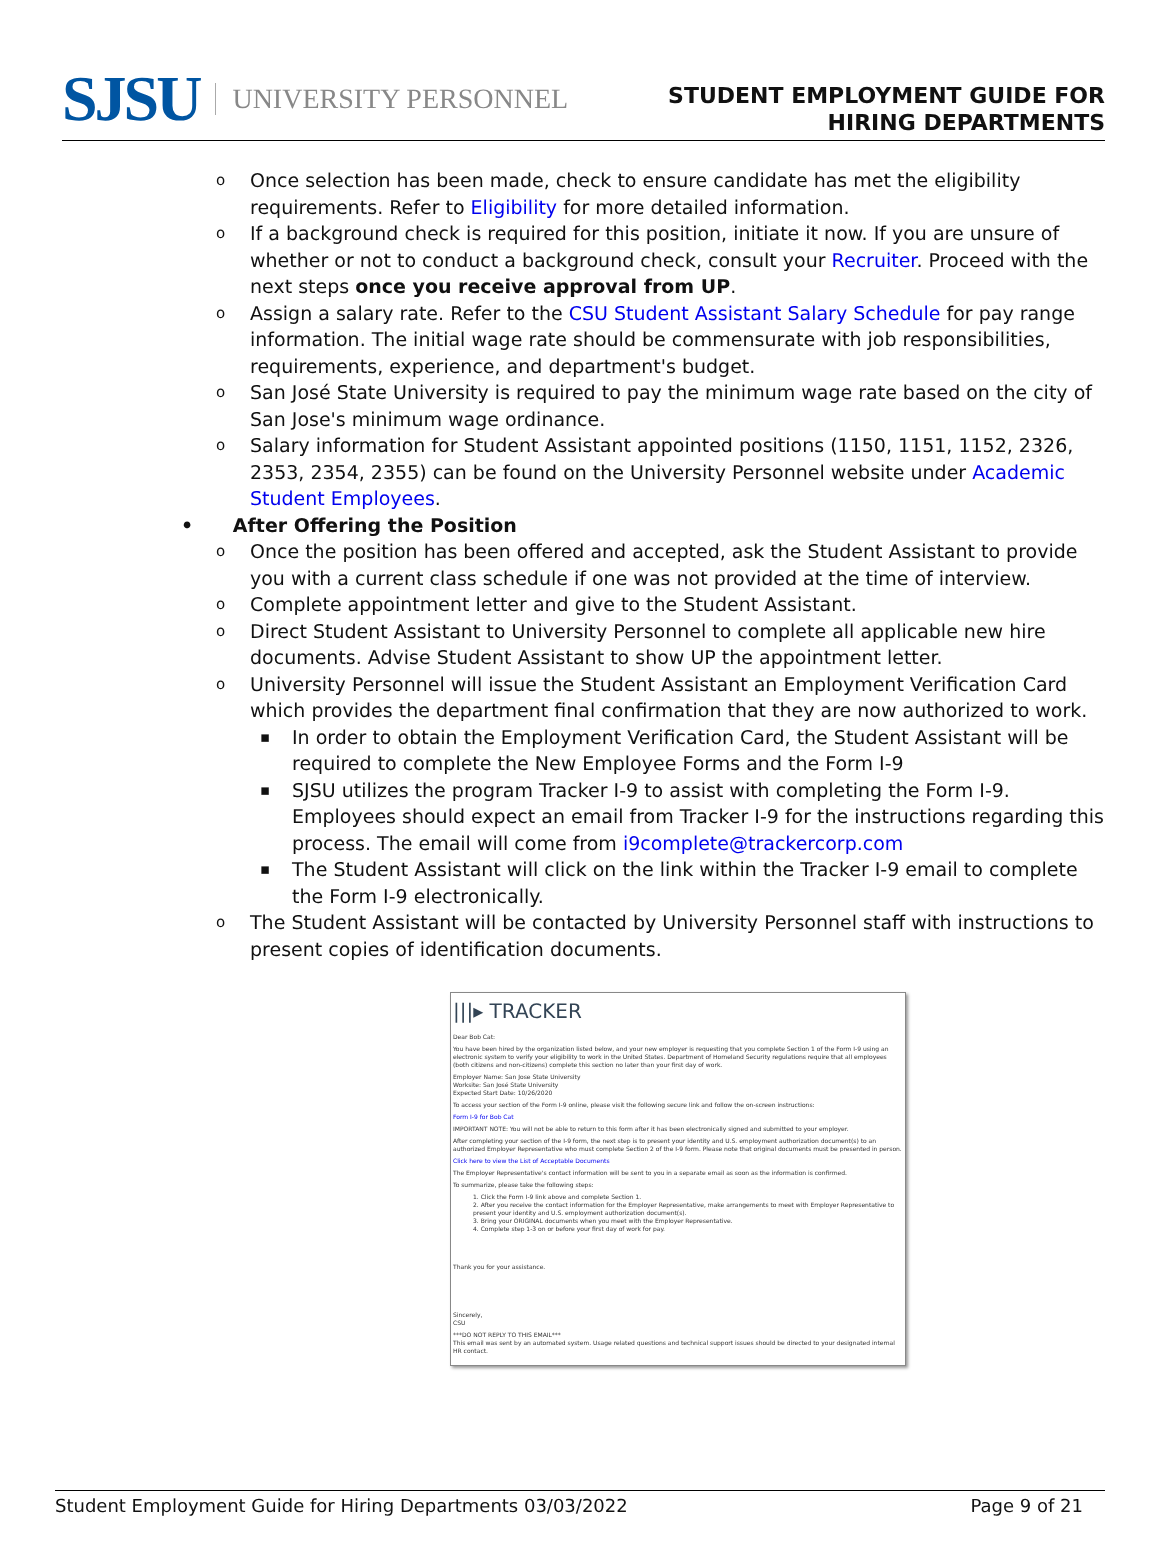SJSU UNIVERSITY PERSONNEL
STUDENT EMPLOYMENT GUIDE FOR
HIRING DEPARTMENTS
o Once selection has been made, check to ensure candidate has met the eligibility requirements. Refer to Eligibility for more detailed information.
o If a background check is required for this position, initiate it now. If you are unsure of whether or not to conduct a background check, consult your Recruiter. Proceed with the next steps once you receive approval from UP.
o Assign a salary rate. Refer to the CSU Student Assistant Salary Schedule for pay range information. The initial wage rate should be commensurate with job responsibilities, requirements, experience, and department's budget.
o San José State University is required to pay the minimum wage rate based on the city of San Jose's minimum wage ordinance.
o Salary information for Student Assistant appointed positions (1150, 1151, 1152, 2326, 2353, 2354, 2355) can be found on the University Personnel website under Academic Student Employees.
• After Offering the Position
o Once the position has been offered and accepted, ask the Student Assistant to provide you with a current class schedule if one was not provided at the time of interview.
o Complete appointment letter and give to the Student Assistant.
o Direct Student Assistant to University Personnel to complete all applicable new hire documents. Advise Student Assistant to show UP the appointment letter.
o University Personnel will issue the Student Assistant an Employment Verification Card which provides the department final confirmation that they are now authorized to work.
▪ In order to obtain the Employment Verification Card, the Student Assistant will be required to complete the New Employee Forms and the Form I-9
▪ SJSU utilizes the program Tracker I-9 to assist with completing the Form I-9. Employees should expect an email from Tracker I-9 for the instructions regarding this process. The email will come from i9complete@trackercorp.com
▪ The Student Assistant will click on the link within the Tracker I-9 email to complete the Form I-9 electronically.
o The Student Assistant will be contacted by University Personnel staff with instructions to present copies of identification documents.
|||▸ TRACKER
Dear Bob Cat:
You have been hired by the organization listed below, and your new employer is requesting that you complete Section 1 of the Form I-9 using an electronic system to verify your eligibility to work in the United States. Department of Homeland Security regulations require that all employees (both citizens and non-citizens) complete this section no later than your first day of work.
Employer Name: San Jose State University
Worksite: San José State University
Expected Start Date: 10/26/2020
To access your section of the Form I-9 online, please visit the following secure link and follow the on-screen instructions:
Form I-9 for Bob Cat
IMPORTANT NOTE: You will not be able to return to this form after it has been electronically signed and submitted to your employer.
After completing your section of the I-9 form, the next step is to present your identity and U.S. employment authorization document(s) to an authorized Employer Representative who must complete Section 2 of the I-9 form. Please note that original documents must be presented in person.
Click here to view the List of Acceptable Documents
The Employer Representative's contact information will be sent to you in a separate email as soon as the information is confirmed.
To summarize, please take the following steps:
1. Click the Form I-9 link above and complete Section 1.
2. After you receive the contact information for the Employer Representative, make arrangements to meet with Employer Representative to present your identity and U.S. employment authorization document(s).
3. Bring your ORIGINAL documents when you meet with the Employer Representative.
4. Complete step 1-3 on or before your first day of work for pay.
Thank you for your assistance.
Sincerely,
CSU
***DO NOT REPLY TO THIS EMAIL***
This email was sent by an automated system. Usage related questions and technical support issues should be directed to your designated internal HR contact.
Student Employment Guide for Hiring Departments 03/03/2022 Page 9 of 21